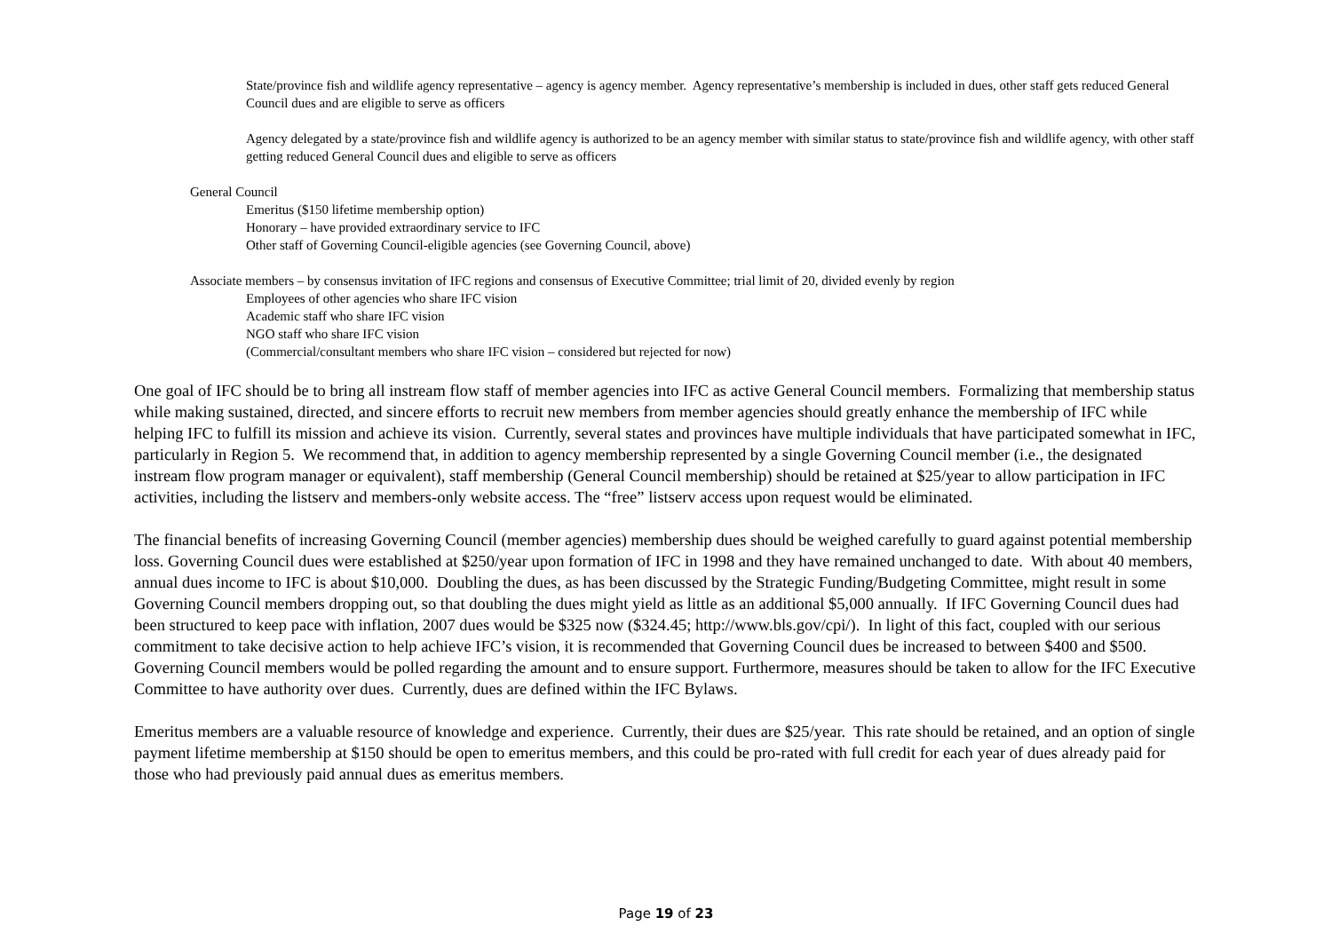State/province fish and wildlife agency representative – agency is agency member. Agency representative’s membership is included in dues, other staff gets reduced General Council dues and are eligible to serve as officers
Agency delegated by a state/province fish and wildlife agency is authorized to be an agency member with similar status to state/province fish and wildlife agency, with other staff getting reduced General Council dues and eligible to serve as officers
General Council
Emeritus ($150 lifetime membership option)
Honorary – have provided extraordinary service to IFC
Other staff of Governing Council-eligible agencies (see Governing Council, above)
Associate members – by consensus invitation of IFC regions and consensus of Executive Committee; trial limit of 20, divided evenly by region
Employees of other agencies who share IFC vision
Academic staff who share IFC vision
NGO staff who share IFC vision
(Commercial/consultant members who share IFC vision – considered but rejected for now)
One goal of IFC should be to bring all instream flow staff of member agencies into IFC as active General Council members. Formalizing that membership status while making sustained, directed, and sincere efforts to recruit new members from member agencies should greatly enhance the membership of IFC while helping IFC to fulfill its mission and achieve its vision. Currently, several states and provinces have multiple individuals that have participated somewhat in IFC, particularly in Region 5. We recommend that, in addition to agency membership represented by a single Governing Council member (i.e., the designated instream flow program manager or equivalent), staff membership (General Council membership) should be retained at $25/year to allow participation in IFC activities, including the listserv and members-only website access. The “free” listserv access upon request would be eliminated.
The financial benefits of increasing Governing Council (member agencies) membership dues should be weighed carefully to guard against potential membership loss. Governing Council dues were established at $250/year upon formation of IFC in 1998 and they have remained unchanged to date. With about 40 members, annual dues income to IFC is about $10,000. Doubling the dues, as has been discussed by the Strategic Funding/Budgeting Committee, might result in some Governing Council members dropping out, so that doubling the dues might yield as little as an additional $5,000 annually. If IFC Governing Council dues had been structured to keep pace with inflation, 2007 dues would be $325 now ($324.45; http://www.bls.gov/cpi/). In light of this fact, coupled with our serious commitment to take decisive action to help achieve IFC’s vision, it is recommended that Governing Council dues be increased to between $400 and $500. Governing Council members would be polled regarding the amount and to ensure support. Furthermore, measures should be taken to allow for the IFC Executive Committee to have authority over dues. Currently, dues are defined within the IFC Bylaws.
Emeritus members are a valuable resource of knowledge and experience. Currently, their dues are $25/year. This rate should be retained, and an option of single payment lifetime membership at $150 should be open to emeritus members, and this could be pro-rated with full credit for each year of dues already paid for those who had previously paid annual dues as emeritus members.
Page 19 of 23